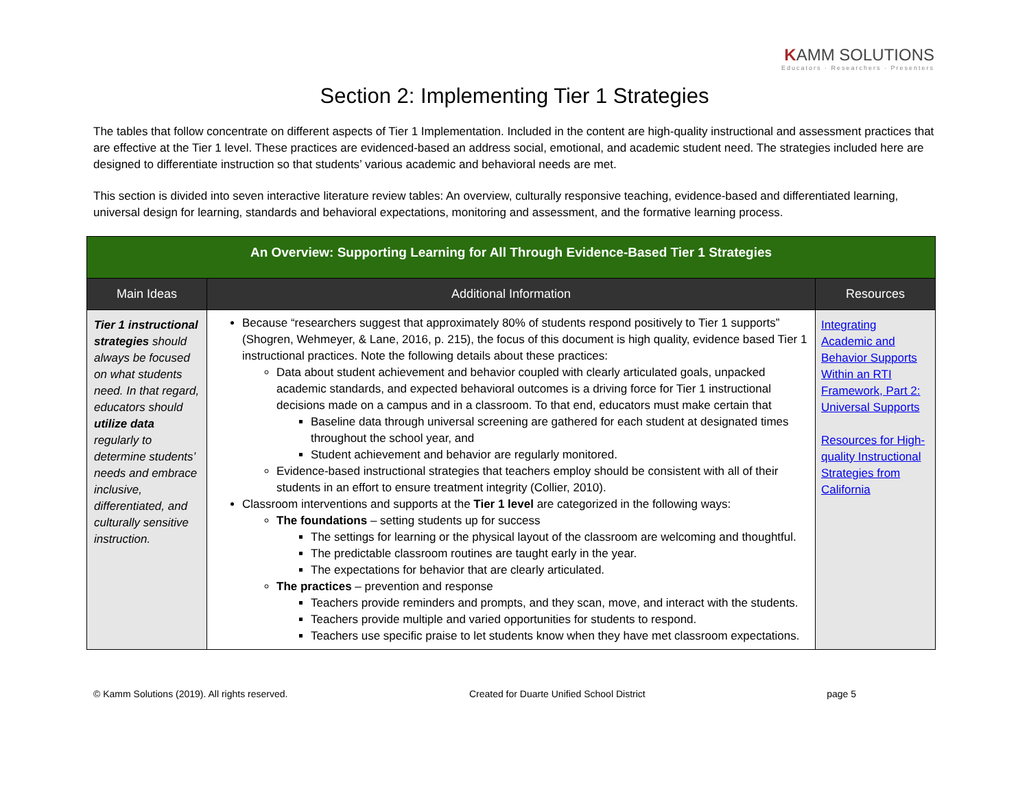KAMM SOLUTIONS
Educators · Researchers · Presenters
Section 2: Implementing Tier 1 Strategies
The tables that follow concentrate on different aspects of Tier 1 Implementation. Included in the content are high-quality instructional and assessment practices that are effective at the Tier 1 level. These practices are evidenced-based an address social, emotional, and academic student need. The strategies included here are designed to differentiate instruction so that students’ various academic and behavioral needs are met.
This section is divided into seven interactive literature review tables: An overview, culturally responsive teaching, evidence-based and differentiated learning, universal design for learning, standards and behavioral expectations, monitoring and assessment, and the formative learning process.
| An Overview: Supporting Learning for All Through Evidence-Based Tier 1 Strategies | | |
| Main Ideas | Additional Information | Resources |
| Tier 1 instructional strategies should always be focused on what students need. In that regard, educators should utilize data regularly to determine students’ needs and embrace inclusive, differentiated, and culturally sensitive instruction. | Because “researchers suggest that approximately 80% of students respond positively to Tier 1 supports” (Shogren, Wehmeyer, & Lane, 2016, p. 215), the focus of this document is high quality, evidence based Tier 1 instructional practices. Note the following details about these practices: Data about student achievement and behavior coupled with clearly articulated goals, unpacked academic standards, and expected behavioral outcomes is a driving force for Tier 1 instructional decisions made on a campus and in a classroom. To that end, educators must make certain that Baseline data through universal screening are gathered for each student at designated times throughout the school year, and Student achievement and behavior are regularly monitored. Evidence-based instructional strategies that teachers employ should be consistent with all of their students in an effort to ensure treatment integrity (Collier, 2010). Classroom interventions and supports at the Tier 1 level are categorized in the following ways: The foundations – setting students up for success The settings for learning or the physical layout of the classroom are welcoming and thoughtful. The predictable classroom routines are taught early in the year. The expectations for behavior that are clearly articulated. The practices – prevention and response Teachers provide reminders and prompts, and they scan, move, and interact with the students. Teachers provide multiple and varied opportunities for students to respond. Teachers use specific praise to let students know when they have met classroom expectations. | Integrating Academic and Behavior Supports Within an RTI Framework, Part 2: Universal Supports Resources for High-quality Instructional Strategies from California |
© Kamm Solutions (2019). All rights reserved. Created for Duarte Unified School District page 5